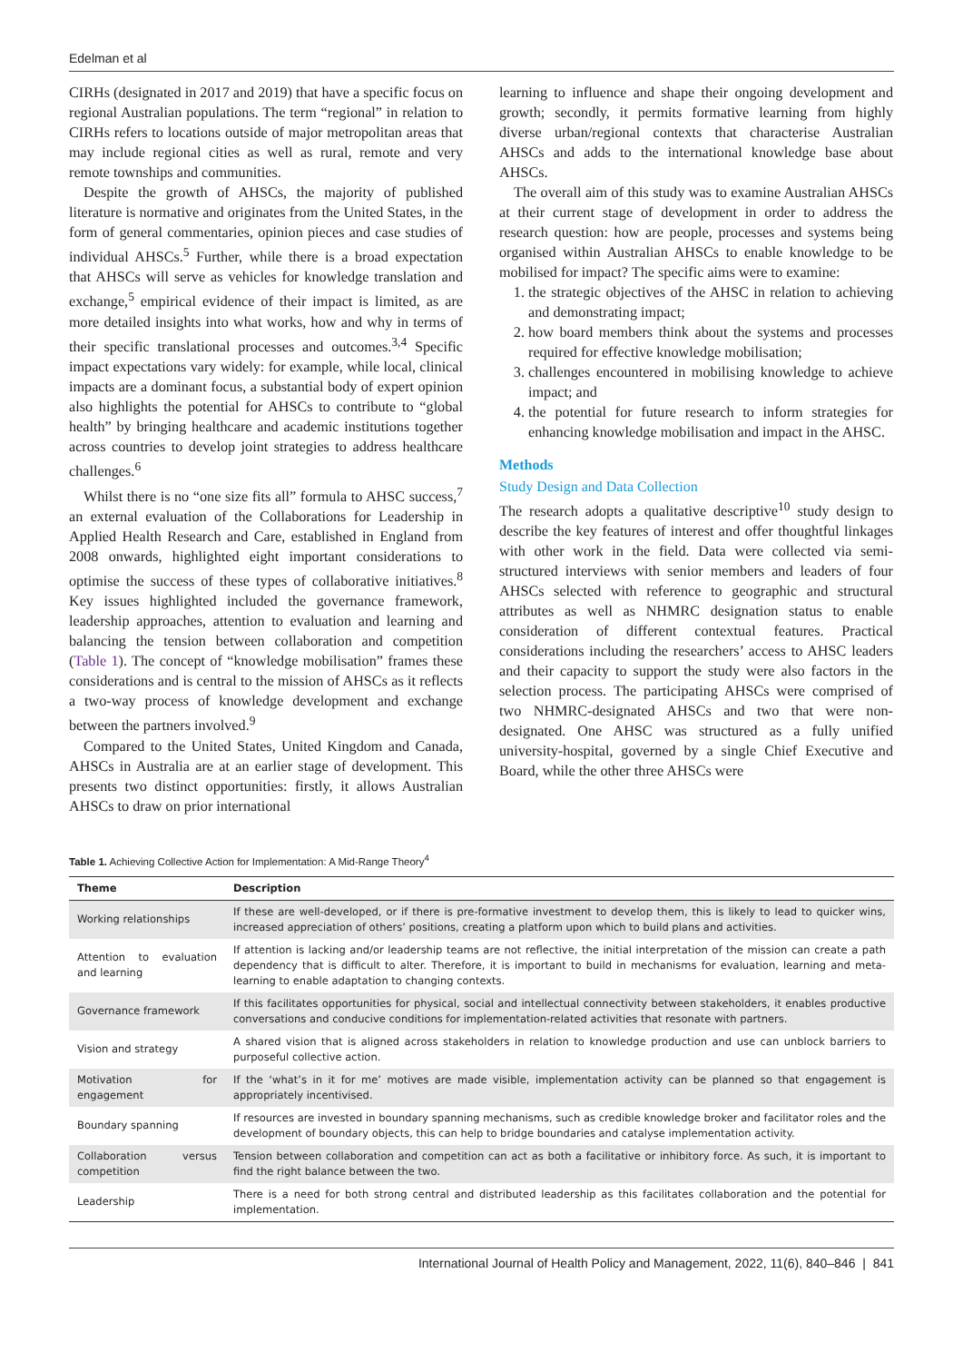Edelman et al
CIRHs (designated in 2017 and 2019) that have a specific focus on regional Australian populations. The term “regional” in relation to CIRHs refers to locations outside of major metropolitan areas that may include regional cities as well as rural, remote and very remote townships and communities.
Despite the growth of AHSCs, the majority of published literature is normative and originates from the United States, in the form of general commentaries, opinion pieces and case studies of individual AHSCs.<sup>5</sup> Further, while there is a broad expectation that AHSCs will serve as vehicles for knowledge translation and exchange,<sup>5</sup> empirical evidence of their impact is limited, as are more detailed insights into what works, how and why in terms of their specific translational processes and outcomes.<sup>3,4</sup> Specific impact expectations vary widely: for example, while local, clinical impacts are a dominant focus, a substantial body of expert opinion also highlights the potential for AHSCs to contribute to “global health” by bringing healthcare and academic institutions together across countries to develop joint strategies to address healthcare challenges.<sup>6</sup>
Whilst there is no “one size fits all” formula to AHSC success,<sup>7</sup> an external evaluation of the Collaborations for Leadership in Applied Health Research and Care, established in England from 2008 onwards, highlighted eight important considerations to optimise the success of these types of collaborative initiatives.<sup>8</sup> Key issues highlighted included the governance framework, leadership approaches, attention to evaluation and learning and balancing the tension between collaboration and competition (Table 1). The concept of “knowledge mobilisation” frames these considerations and is central to the mission of AHSCs as it reflects a two-way process of knowledge development and exchange between the partners involved.<sup>9</sup>
Compared to the United States, United Kingdom and Canada, AHSCs in Australia are at an earlier stage of development. This presents two distinct opportunities: firstly, it allows Australian AHSCs to draw on prior international
learning to influence and shape their ongoing development and growth; secondly, it permits formative learning from highly diverse urban/regional contexts that characterise Australian AHSCs and adds to the international knowledge base about AHSCs.
The overall aim of this study was to examine Australian AHSCs at their current stage of development in order to address the research question: how are people, processes and systems being organised within Australian AHSCs to enable knowledge to be mobilised for impact? The specific aims were to examine:
1. the strategic objectives of the AHSC in relation to achieving and demonstrating impact;
2. how board members think about the systems and processes required for effective knowledge mobilisation;
3. challenges encountered in mobilising knowledge to achieve impact; and
4. the potential for future research to inform strategies for enhancing knowledge mobilisation and impact in the AHSC.
Methods
Study Design and Data Collection
The research adopts a qualitative descriptive<sup>10</sup> study design to describe the key features of interest and offer thoughtful linkages with other work in the field. Data were collected via semi-structured interviews with senior members and leaders of four AHSCs selected with reference to geographic and structural attributes as well as NHMRC designation status to enable consideration of different contextual features. Practical considerations including the researchers’ access to AHSC leaders and their capacity to support the study were also factors in the selection process. The participating AHSCs were comprised of two NHMRC-designated AHSCs and two that were non-designated. One AHSC was structured as a fully unified university-hospital, governed by a single Chief Executive and Board, while the other three AHSCs were
Table 1. Achieving Collective Action for Implementation: A Mid-Range Theory<sup>4</sup>
| Theme | Description |
| --- | --- |
| Working relationships | If these are well-developed, or if there is pre-formative investment to develop them, this is likely to lead to quicker wins, increased appreciation of others’ positions, creating a platform upon which to build plans and activities. |
| Attention to evaluation and learning | If attention is lacking and/or leadership teams are not reflective, the initial interpretation of the mission can create a path dependency that is difficult to alter. Therefore, it is important to build in mechanisms for evaluation, learning and meta-learning to enable adaptation to changing contexts. |
| Governance framework | If this facilitates opportunities for physical, social and intellectual connectivity between stakeholders, it enables productive conversations and conducive conditions for implementation-related activities that resonate with partners. |
| Vision and strategy | A shared vision that is aligned across stakeholders in relation to knowledge production and use can unblock barriers to purposeful collective action. |
| Motivation for engagement | If the ‘what’s in it for me’ motives are made visible, implementation activity can be planned so that engagement is appropriately incentivised. |
| Boundary spanning | If resources are invested in boundary spanning mechanisms, such as credible knowledge broker and facilitator roles and the development of boundary objects, this can help to bridge boundaries and catalyse implementation activity. |
| Collaboration versus competition | Tension between collaboration and competition can act as both a facilitative or inhibitory force. As such, it is important to find the right balance between the two. |
| Leadership | There is a need for both strong central and distributed leadership as this facilitates collaboration and the potential for implementation. |
International Journal of Health Policy and Management, 2022, 11(6), 840–846 | 841